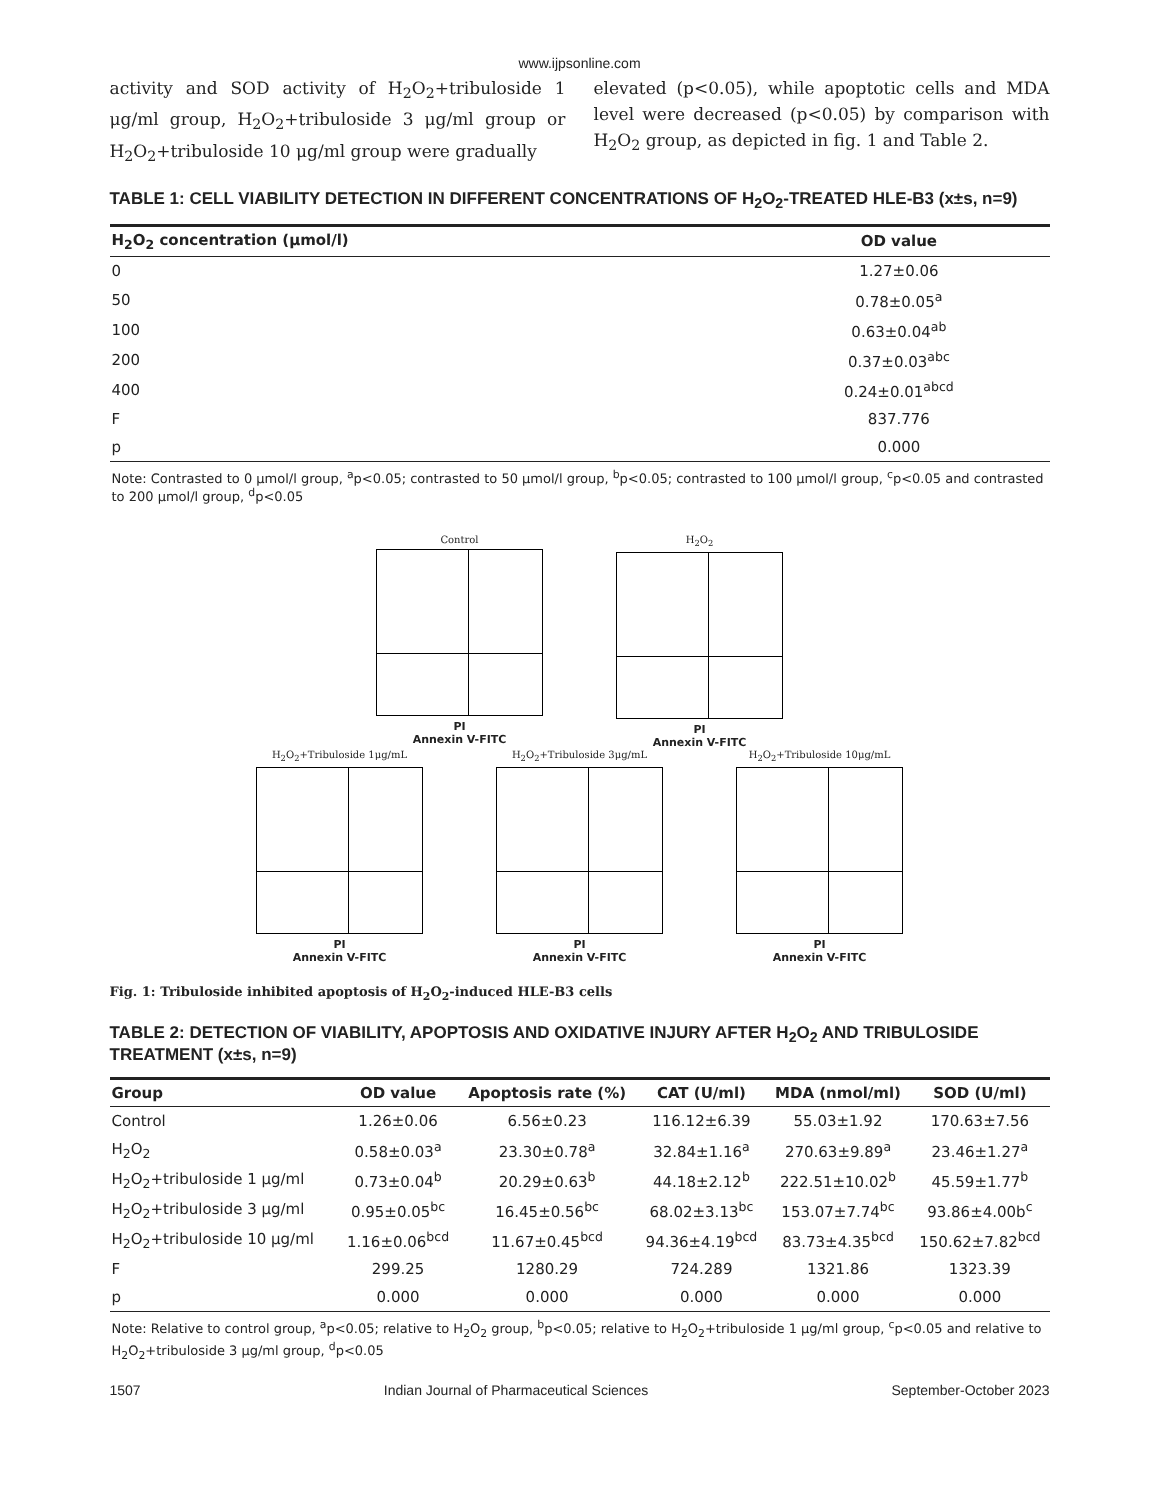www.ijpsonline.com
activity and SOD activity of H<sub>2</sub>O<sub>2</sub>+tribuloside 1 μg/ml group, H<sub>2</sub>O<sub>2</sub>+tribuloside 3 μg/ml group or H<sub>2</sub>O<sub>2</sub>+tribuloside 10 μg/ml group were gradually
elevated (p<0.05), while apoptotic cells and MDA level were decreased (p<0.05) by comparison with H<sub>2</sub>O<sub>2</sub> group, as depicted in fig. 1 and Table 2.
TABLE 1: CELL VIABILITY DETECTION IN DIFFERENT CONCENTRATIONS OF H<sub>2</sub>O<sub>2</sub>-TREATED HLE-B3 (x±s, n=9)
| H<sub>2</sub>O<sub>2</sub> concentration (μmol/l) | OD value |
| --- | --- |
| 0 | 1.27±0.06 |
| 50 | 0.78±0.05<sup>a</sup> |
| 100 | 0.63±0.04<sup>ab</sup> |
| 200 | 0.37±0.03<sup>abc</sup> |
| 400 | 0.24±0.01<sup>abcd</sup> |
| F | 837.776 |
| p | 0.000 |
Note: Contrasted to 0 μmol/l group, <sup>a</sup>p<0.05; contrasted to 50 μmol/l group, <sup>b</sup>p<0.05; contrasted to 100 μmol/l group, <sup>c</sup>p<0.05 and contrasted to 200 μmol/l group, <sup>d</sup>p<0.05
Control
PI
Annexin V-FITC
H<sub>2</sub>O<sub>2</sub>
PI
Annexin V-FITC
H<sub>2</sub>O<sub>2</sub>+Tribuloside 1μg/mL
PI
Annexin V-FITC
H<sub>2</sub>O<sub>2</sub>+Tribuloside 3μg/mL
PI
Annexin V-FITC
H<sub>2</sub>O<sub>2</sub>+Tribuloside 10μg/mL
PI
Annexin V-FITC
Fig. 1: Tribuloside inhibited apoptosis of H<sub>2</sub>O<sub>2</sub>-induced HLE-B3 cells
TABLE 2: DETECTION OF VIABILITY, APOPTOSIS AND OXIDATIVE INJURY AFTER H<sub>2</sub>O<sub>2</sub> AND TRIBULOSIDE TREATMENT (x±s, n=9)
| Group | OD value | Apoptosis rate (%) | CAT (U/ml) | MDA (nmol/ml) | SOD (U/ml) |
| --- | --- | --- | --- | --- | --- |
| Control | 1.26±0.06 | 6.56±0.23 | 116.12±6.39 | 55.03±1.92 | 170.63±7.56 |
| H<sub>2</sub>O<sub>2</sub> | 0.58±0.03<sup>a</sup> | 23.30±0.78<sup>a</sup> | 32.84±1.16<sup>a</sup> | 270.63±9.89<sup>a</sup> | 23.46±1.27<sup>a</sup> |
| H<sub>2</sub>O<sub>2</sub>+tribuloside 1 μg/ml | 0.73±0.04<sup>b</sup> | 20.29±0.63<sup>b</sup> | 44.18±2.12<sup>b</sup> | 222.51±10.02<sup>b</sup> | 45.59±1.77<sup>b</sup> |
| H<sub>2</sub>O<sub>2</sub>+tribuloside 3 μg/ml | 0.95±0.05<sup>bc</sup> | 16.45±0.56<sup>bc</sup> | 68.02±3.13<sup>bc</sup> | 153.07±7.74<sup>bc</sup> | 93.86±4.00b<sup>c</sup> |
| H<sub>2</sub>O<sub>2</sub>+tribuloside 10 μg/ml | 1.16±0.06<sup>bcd</sup> | 11.67±0.45<sup>bcd</sup> | 94.36±4.19<sup>bcd</sup> | 83.73±4.35<sup>bcd</sup> | 150.62±7.82<sup>bcd</sup> |
| F | 299.25 | 1280.29 | 724.289 | 1321.86 | 1323.39 |
| p | 0.000 | 0.000 | 0.000 | 0.000 | 0.000 |
Note: Relative to control group, <sup>a</sup>p<0.05; relative to H<sub>2</sub>O<sub>2</sub> group, <sup>b</sup>p<0.05; relative to H<sub>2</sub>O<sub>2</sub>+tribuloside 1 μg/ml group, <sup>c</sup>p<0.05 and relative to H<sub>2</sub>O<sub>2</sub>+tribuloside 3 μg/ml group, <sup>d</sup>p<0.05
1507 Indian Journal of Pharmaceutical Sciences September-October 2023